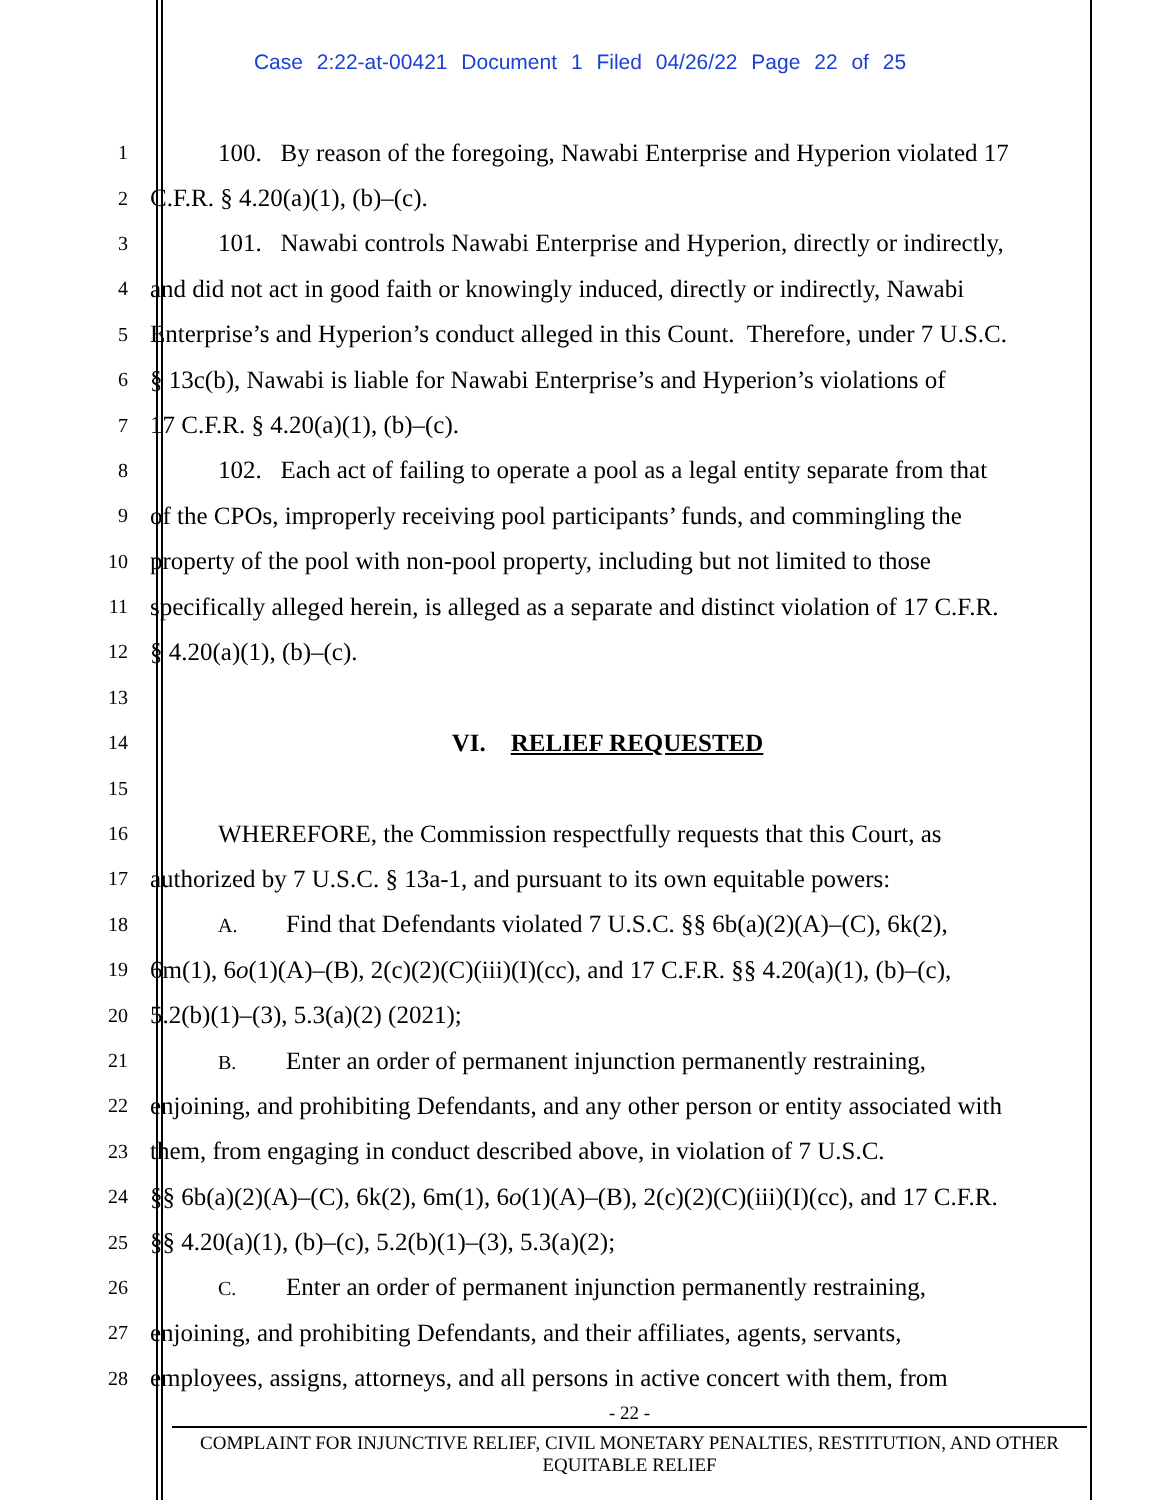Case 2:22-at-00421 Document 1 Filed 04/26/22 Page 22 of 25
1
100. By reason of the foregoing, Nawabi Enterprise and Hyperion violated 17
2
C.F.R. § 4.20(a)(1), (b)–(c).
3
101. Nawabi controls Nawabi Enterprise and Hyperion, directly or indirectly,
4
and did not act in good faith or knowingly induced, directly or indirectly, Nawabi
5
Enterprise’s and Hyperion’s conduct alleged in this Count. Therefore, under 7 U.S.C.
6
§ 13c(b), Nawabi is liable for Nawabi Enterprise’s and Hyperion’s violations of
7
17 C.F.R. § 4.20(a)(1), (b)–(c).
8
102. Each act of failing to operate a pool as a legal entity separate from that
9
of the CPOs, improperly receiving pool participants’ funds, and commingling the
10
property of the pool with non-pool property, including but not limited to those
11
specifically alleged herein, is alleged as a separate and distinct violation of 17 C.F.R.
12
§ 4.20(a)(1), (b)–(c).
13
14
VI. RELIEF REQUESTED
15
16
WHEREFORE, the Commission respectfully requests that this Court, as
17
authorized by 7 U.S.C. § 13a-1, and pursuant to its own equitable powers:
18 A. Find that Defendants violated 7 U.S.C. §§ 6b(a)(2)(A)–(C), 6k(2),
19
6m(1), 6o(1)(A)–(B), 2(c)(2)(C)(iii)(I)(cc), and 17 C.F.R. §§ 4.20(a)(1), (b)–(c),
20
5.2(b)(1)–(3), 5.3(a)(2) (2021);
21 B. Enter an order of permanent injunction permanently restraining,
22
enjoining, and prohibiting Defendants, and any other person or entity associated with
23
them, from engaging in conduct described above, in violation of 7 U.S.C.
24
§§ 6b(a)(2)(A)–(C), 6k(2), 6m(1), 6o(1)(A)–(B), 2(c)(2)(C)(iii)(I)(cc), and 17 C.F.R.
25
§§ 4.20(a)(1), (b)–(c), 5.2(b)(1)–(3), 5.3(a)(2);
26 C. Enter an order of permanent injunction permanently restraining,
27
enjoining, and prohibiting Defendants, and their affiliates, agents, servants,
28
employees, assigns, attorneys, and all persons in active concert with them, from
- 22 -
COMPLAINT FOR INJUNCTIVE RELIEF, CIVIL MONETARY PENALTIES, RESTITUTION, AND OTHER
EQUITABLE RELIEF